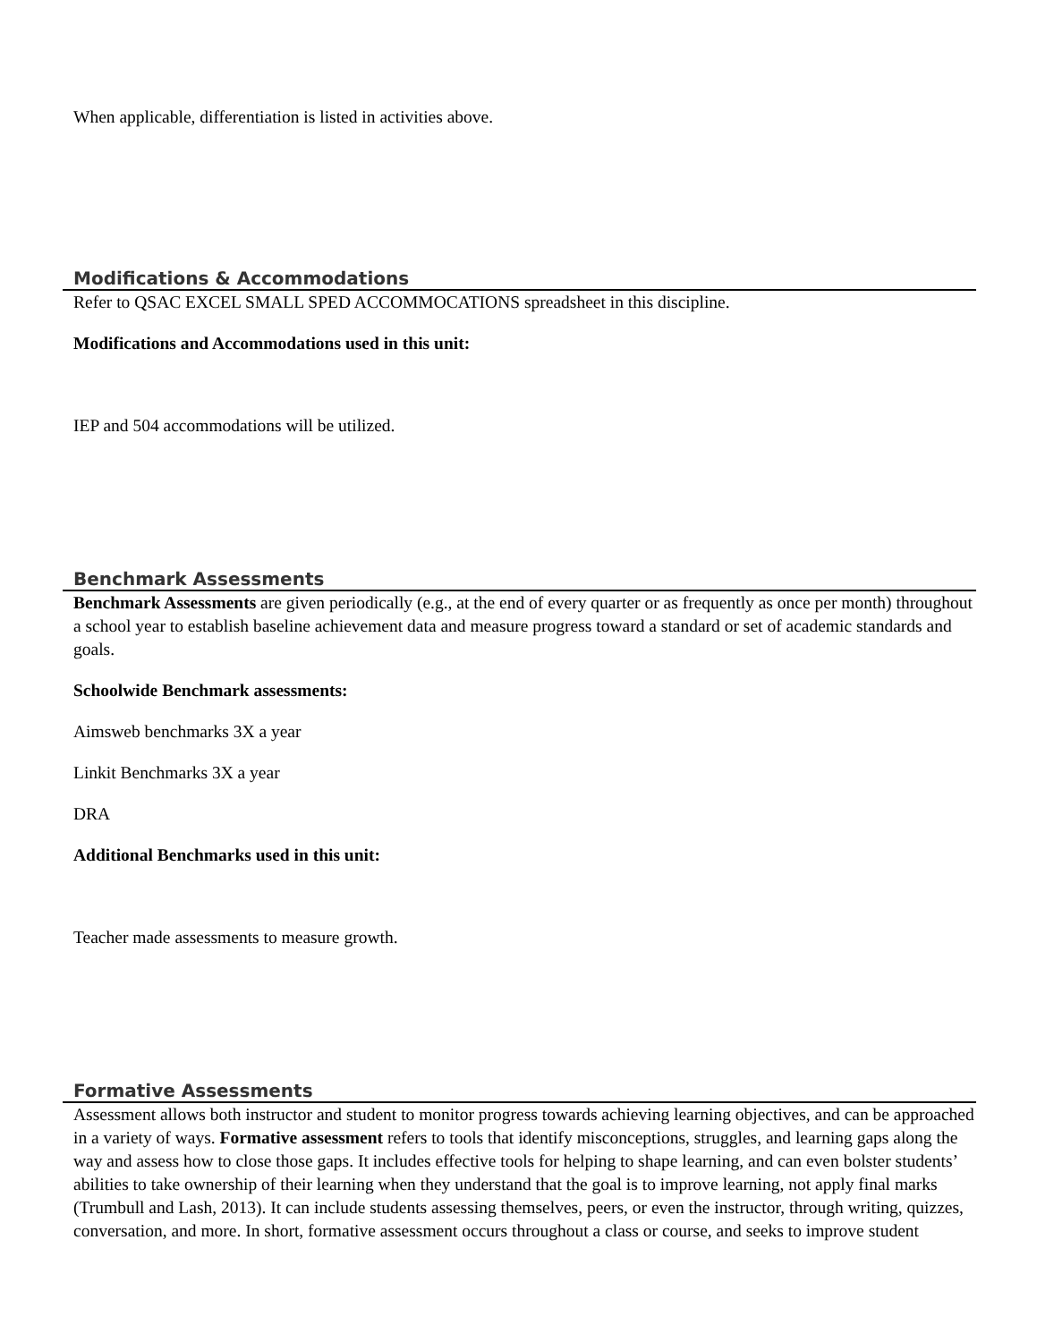When applicable, differentiation is listed in activities above.
Modifications & Accommodations
Refer to QSAC EXCEL SMALL SPED ACCOMMOCATIONS spreadsheet in this discipline.
Modifications and Accommodations used in this unit:
IEP and 504 accommodations will be utilized.
Benchmark Assessments
Benchmark Assessments are given periodically (e.g., at the end of every quarter or as frequently as once per month) throughout a school year to establish baseline achievement data and measure progress toward a standard or set of academic standards and goals.
Schoolwide Benchmark assessments:
Aimsweb benchmarks 3X a year
Linkit Benchmarks 3X a year
DRA
Additional Benchmarks used in this unit:
Teacher made assessments to measure growth.
Formative Assessments
Assessment allows both instructor and student to monitor progress towards achieving learning objectives, and can be approached in a variety of ways. Formative assessment refers to tools that identify misconceptions, struggles, and learning gaps along the way and assess how to close those gaps. It includes effective tools for helping to shape learning, and can even bolster students’ abilities to take ownership of their learning when they understand that the goal is to improve learning, not apply final marks (Trumbull and Lash, 2013). It can include students assessing themselves, peers, or even the instructor, through writing, quizzes, conversation, and more. In short, formative assessment occurs throughout a class or course, and seeks to improve student